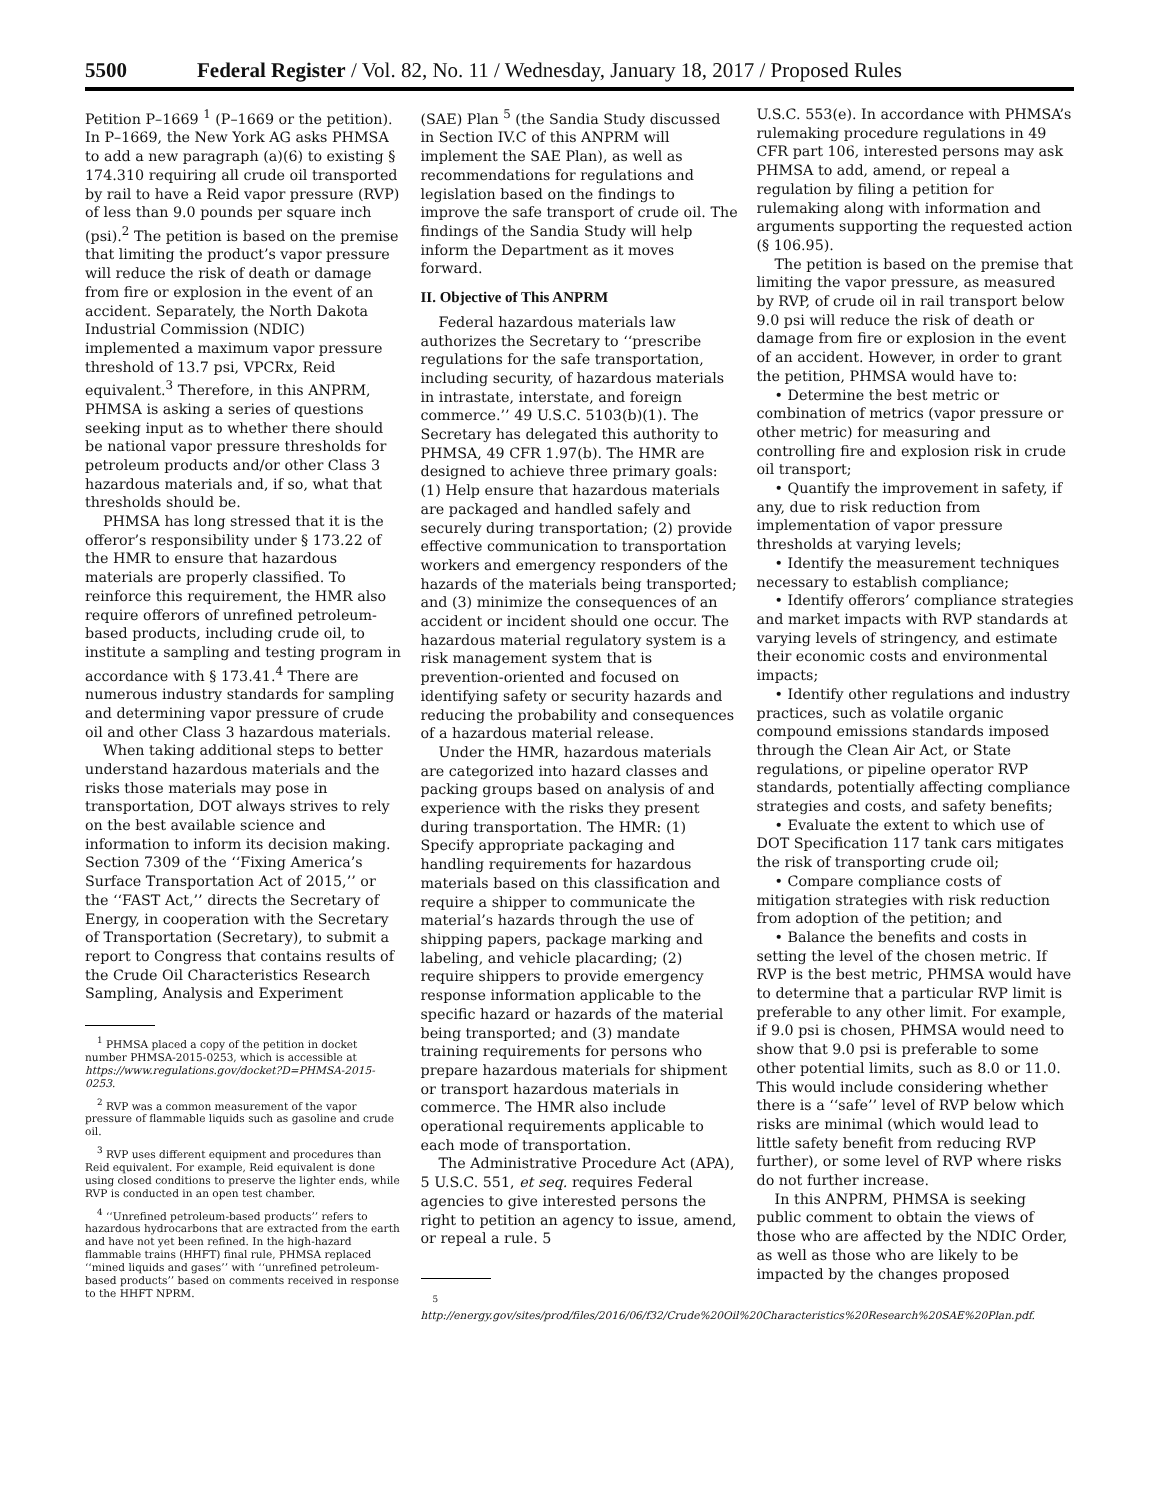5500 Federal Register / Vol. 82, No. 11 / Wednesday, January 18, 2017 / Proposed Rules
Petition P–1669 <sup>1</sup> (P–1669 or the petition). In P–1669, the New York AG asks PHMSA to add a new paragraph (a)(6) to existing § 174.310 requiring all crude oil transported by rail to have a Reid vapor pressure (RVP) of less than 9.0 pounds per square inch (psi).<sup>2</sup> The petition is based on the premise that limiting the product’s vapor pressure will reduce the risk of death or damage from fire or explosion in the event of an accident. Separately, the North Dakota Industrial Commission (NDIC) implemented a maximum vapor pressure threshold of 13.7 psi, VPCRx, Reid equivalent.<sup>3</sup> Therefore, in this ANPRM, PHMSA is asking a series of questions seeking input as to whether there should be national vapor pressure thresholds for petroleum products and/or other Class 3 hazardous materials and, if so, what that thresholds should be.
PHMSA has long stressed that it is the offeror’s responsibility under § 173.22 of the HMR to ensure that hazardous materials are properly classified. To reinforce this requirement, the HMR also require offerors of unrefined petroleum-based products, including crude oil, to institute a sampling and testing program in accordance with § 173.41.<sup>4</sup> There are numerous industry standards for sampling and determining vapor pressure of crude oil and other Class 3 hazardous materials.
When taking additional steps to better understand hazardous materials and the risks those materials may pose in transportation, DOT always strives to rely on the best available science and information to inform its decision making. Section 7309 of the ‘‘Fixing America’s Surface Transportation Act of 2015,’’ or the ‘‘FAST Act,’’ directs the Secretary of Energy, in cooperation with the Secretary of Transportation (Secretary), to submit a report to Congress that contains results of the Crude Oil Characteristics Research Sampling, Analysis and Experiment
<sup>1</sup> PHMSA placed a copy of the petition in docket number PHMSA-2015-0253, which is accessible at https://www.regulations.gov/docket?D=PHMSA-2015-0253.
<sup>2</sup> RVP was a common measurement of the vapor pressure of flammable liquids such as gasoline and crude oil.
<sup>3</sup> RVP uses different equipment and procedures than Reid equivalent. For example, Reid equivalent is done using closed conditions to preserve the lighter ends, while RVP is conducted in an open test chamber.
<sup>4</sup> ‘‘Unrefined petroleum-based products’’ refers to hazardous hydrocarbons that are extracted from the earth and have not yet been refined. In the high-hazard flammable trains (HHFT) final rule, PHMSA replaced ‘‘mined liquids and gases’’ with ‘‘unrefined petroleum-based products’’ based on comments received in response to the HHFT NPRM.
(SAE) Plan <sup>5</sup> (the Sandia Study discussed in Section IV.C of this ANPRM will implement the SAE Plan), as well as recommendations for regulations and legislation based on the findings to improve the safe transport of crude oil. The findings of the Sandia Study will help inform the Department as it moves forward.
II. Objective of This ANPRM
Federal hazardous materials law authorizes the Secretary to ‘‘prescribe regulations for the safe transportation, including security, of hazardous materials in intrastate, interstate, and foreign commerce.’’ 49 U.S.C. 5103(b)(1). The Secretary has delegated this authority to PHMSA, 49 CFR 1.97(b). The HMR are designed to achieve three primary goals: (1) Help ensure that hazardous materials are packaged and handled safely and securely during transportation; (2) provide effective communication to transportation workers and emergency responders of the hazards of the materials being transported; and (3) minimize the consequences of an accident or incident should one occur. The hazardous material regulatory system is a risk management system that is prevention-oriented and focused on identifying safety or security hazards and reducing the probability and consequences of a hazardous material release.
Under the HMR, hazardous materials are categorized into hazard classes and packing groups based on analysis of and experience with the risks they present during transportation. The HMR: (1) Specify appropriate packaging and handling requirements for hazardous materials based on this classification and require a shipper to communicate the material’s hazards through the use of shipping papers, package marking and labeling, and vehicle placarding; (2) require shippers to provide emergency response information applicable to the specific hazard or hazards of the material being transported; and (3) mandate training requirements for persons who prepare hazardous materials for shipment or transport hazardous materials in commerce. The HMR also include operational requirements applicable to each mode of transportation.
The Administrative Procedure Act (APA), 5 U.S.C. 551, et seq. requires Federal agencies to give interested persons the right to petition an agency to issue, amend, or repeal a rule. 5
<sup>5</sup> http://energy.gov/sites/prod/files/2016/06/f32/Crude%20Oil%20Characteristics%20Research%20SAE%20Plan.pdf.
U.S.C. 553(e). In accordance with PHMSA’s rulemaking procedure regulations in 49 CFR part 106, interested persons may ask PHMSA to add, amend, or repeal a regulation by filing a petition for rulemaking along with information and arguments supporting the requested action (§ 106.95).
The petition is based on the premise that limiting the vapor pressure, as measured by RVP, of crude oil in rail transport below 9.0 psi will reduce the risk of death or damage from fire or explosion in the event of an accident. However, in order to grant the petition, PHMSA would have to:
• Determine the best metric or combination of metrics (vapor pressure or other metric) for measuring and controlling fire and explosion risk in crude oil transport;
• Quantify the improvement in safety, if any, due to risk reduction from implementation of vapor pressure thresholds at varying levels;
• Identify the measurement techniques necessary to establish compliance;
• Identify offerors’ compliance strategies and market impacts with RVP standards at varying levels of stringency, and estimate their economic costs and environmental impacts;
• Identify other regulations and industry practices, such as volatile organic compound emissions standards imposed through the Clean Air Act, or State regulations, or pipeline operator RVP standards, potentially affecting compliance strategies and costs, and safety benefits;
• Evaluate the extent to which use of DOT Specification 117 tank cars mitigates the risk of transporting crude oil;
• Compare compliance costs of mitigation strategies with risk reduction from adoption of the petition; and
• Balance the benefits and costs in setting the level of the chosen metric. If RVP is the best metric, PHMSA would have to determine that a particular RVP limit is preferable to any other limit. For example, if 9.0 psi is chosen, PHMSA would need to show that 9.0 psi is preferable to some other potential limits, such as 8.0 or 11.0. This would include considering whether there is a ‘‘safe’’ level of RVP below which risks are minimal (which would lead to little safety benefit from reducing RVP further), or some level of RVP where risks do not further increase.
In this ANPRM, PHMSA is seeking public comment to obtain the views of those who are affected by the NDIC Order, as well as those who are likely to be impacted by the changes proposed